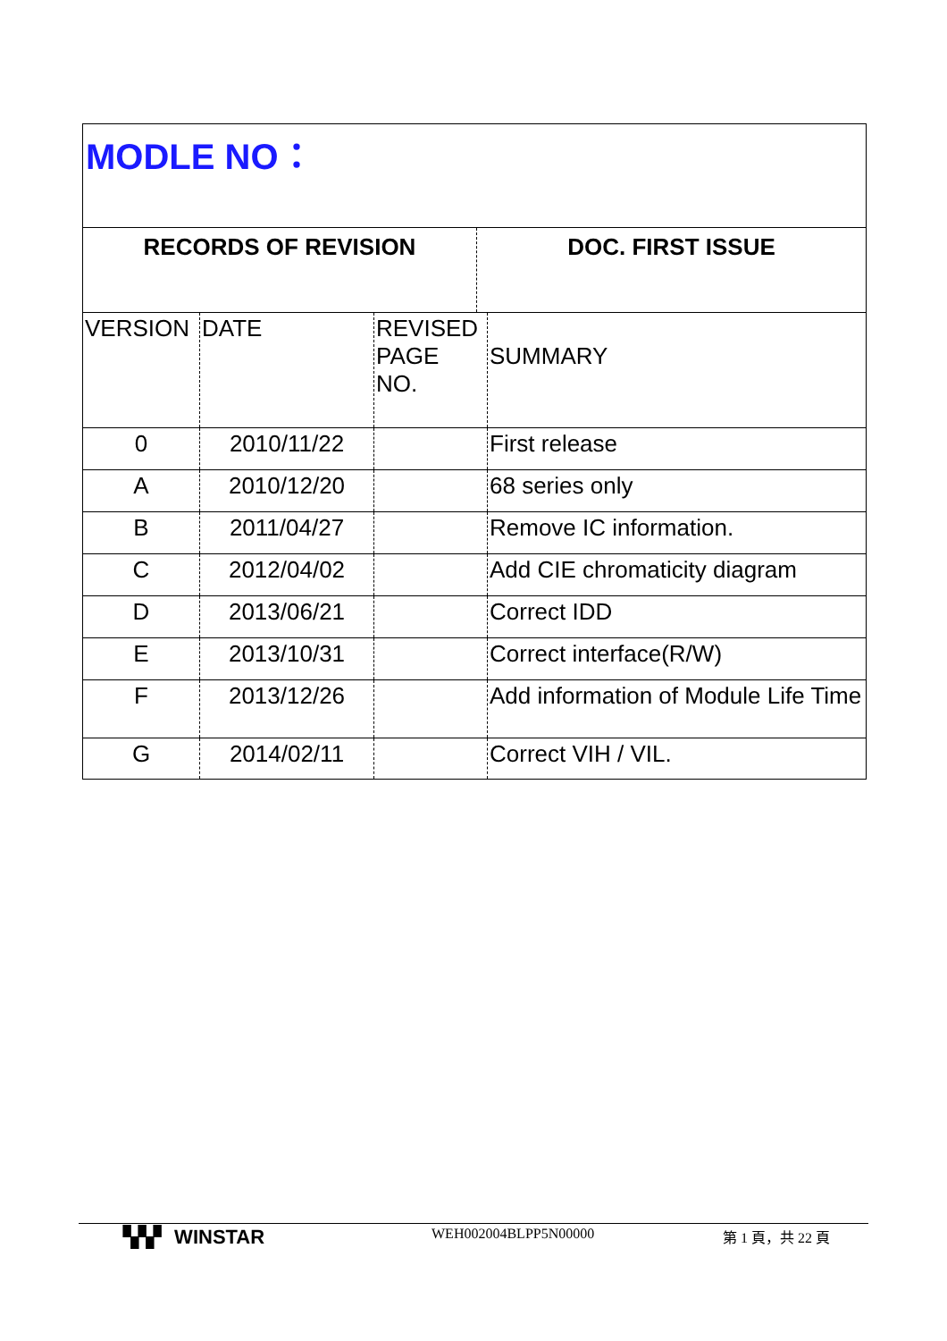MODLE NO：
RECORDS OF REVISION DOC. FIRST ISSUE
| VERSION | DATE | REVISED PAGE NO. | SUMMARY |
| --- | --- | --- | --- |
| 0 | 2010/11/22 | | First release |
| A | 2010/12/20 | | 68 series only |
| B | 2011/04/27 | | Remove IC information. |
| C | 2012/04/02 | | Add CIE chromaticity diagram |
| D | 2013/06/21 | | Correct IDD |
| E | 2013/10/31 | | Correct interface(R/W) |
| F | 2013/12/26 | | Add information of Module Life Time |
| G | 2014/02/11 | | Correct VIH / VIL. |
▚▚▘ WINSTAR
WEH002004BLPP5N00000 第 1 頁，共 22 頁